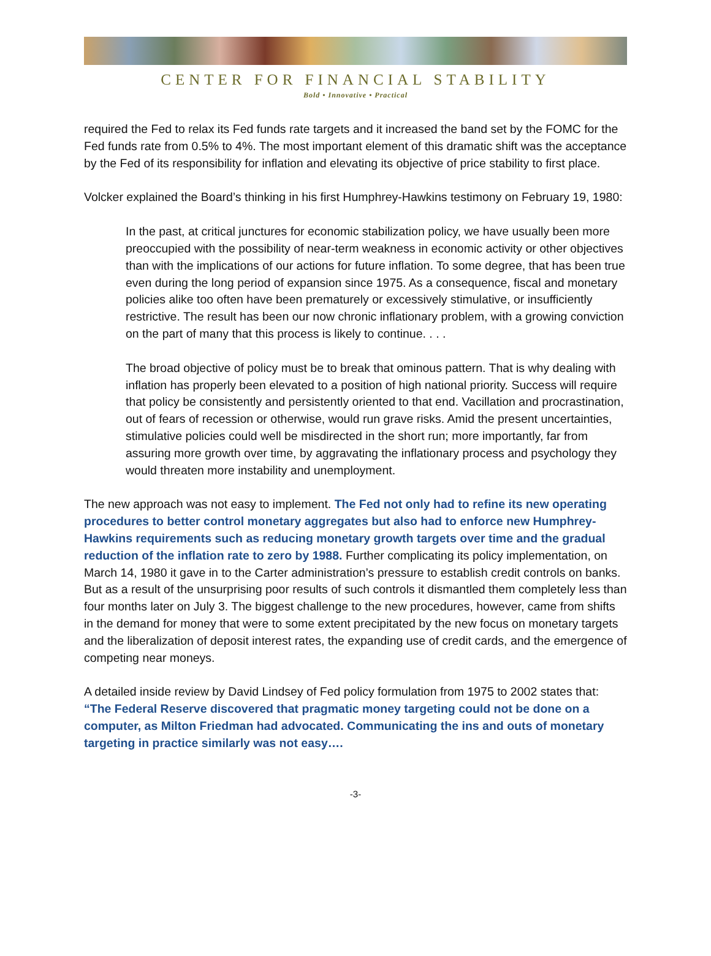CENTER FOR FINANCIAL STABILITY
Bold • Innovative • Practical
required the Fed to relax its Fed funds rate targets and it increased the band set by the FOMC for the Fed funds rate from 0.5% to 4%. The most important element of this dramatic shift was the acceptance by the Fed of its responsibility for inflation and elevating its objective of price stability to first place.
Volcker explained the Board’s thinking in his first Humphrey-Hawkins testimony on February 19, 1980:
In the past, at critical junctures for economic stabilization policy, we have usually been more preoccupied with the possibility of near-term weakness in economic activity or other objectives than with the implications of our actions for future inflation. To some degree, that has been true even during the long period of expansion since 1975. As a consequence, fiscal and monetary policies alike too often have been prematurely or excessively stimulative, or insufficiently restrictive. The result has been our now chronic inflationary problem, with a growing conviction on the part of many that this process is likely to continue. . . .
The broad objective of policy must be to break that ominous pattern. That is why dealing with inflation has properly been elevated to a position of high national priority. Success will require that policy be consistently and persistently oriented to that end. Vacillation and procrastination, out of fears of recession or otherwise, would run grave risks. Amid the present uncertainties, stimulative policies could well be misdirected in the short run; more importantly, far from assuring more growth over time, by aggravating the inflationary process and psychology they would threaten more instability and unemployment.
The new approach was not easy to implement. The Fed not only had to refine its new operating procedures to better control monetary aggregates but also had to enforce new Humphrey-Hawkins requirements such as reducing monetary growth targets over time and the gradual reduction of the inflation rate to zero by 1988. Further complicating its policy implementation, on March 14, 1980 it gave in to the Carter administration’s pressure to establish credit controls on banks. But as a result of the unsurprising poor results of such controls it dismantled them completely less than four months later on July 3. The biggest challenge to the new procedures, however, came from shifts in the demand for money that were to some extent precipitated by the new focus on monetary targets and the liberalization of deposit interest rates, the expanding use of credit cards, and the emergence of competing near moneys.
A detailed inside review by David Lindsey of Fed policy formulation from 1975 to 2002 states that: “The Federal Reserve discovered that pragmatic money targeting could not be done on a computer, as Milton Friedman had advocated. Communicating the ins and outs of monetary targeting in practice similarly was not easy….
-3-